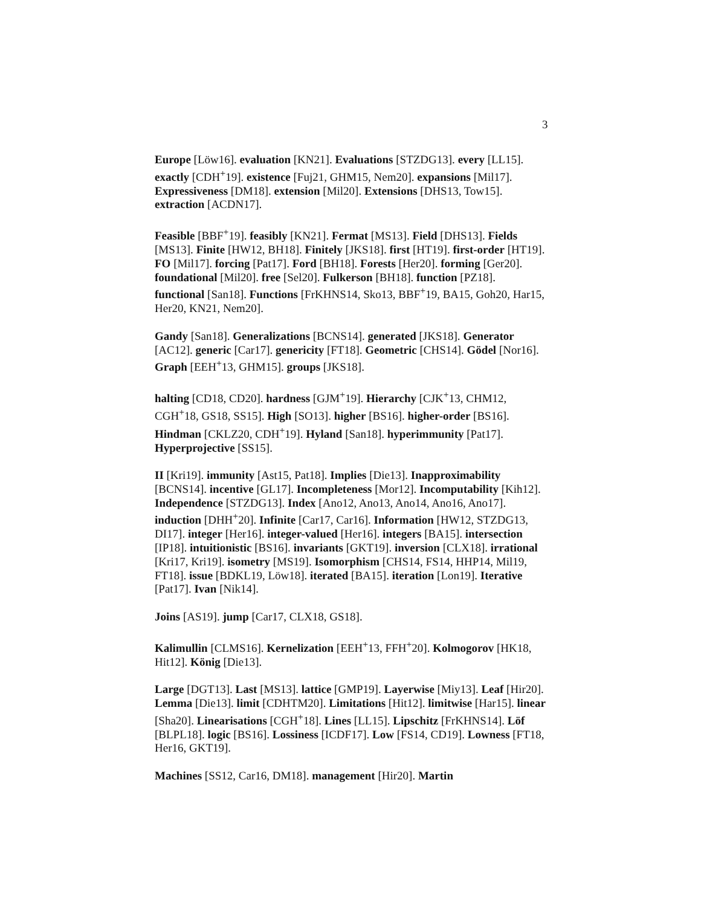3
Europe [Löw16]. evaluation [KN21]. Evaluations [STZDG13]. every [LL15]. exactly [CDH<sup>+</sup>19]. existence [Fuj21, GHM15, Nem20]. expansions [Mil17]. Expressiveness [DM18]. extension [Mil20]. Extensions [DHS13, Tow15]. extraction [ACDN17].
Feasible [BBF<sup>+</sup>19]. feasibly [KN21]. Fermat [MS13]. Field [DHS13]. Fields [MS13]. Finite [HW12, BH18]. Finitely [JKS18]. first [HT19]. first-order [HT19]. FO [Mil17]. forcing [Pat17]. Ford [BH18]. Forests [Her20]. forming [Ger20]. foundational [Mil20]. free [Sel20]. Fulkerson [BH18]. function [PZ18]. functional [San18]. Functions [FrKHNS14, Sko13, BBF<sup>+</sup>19, BA15, Goh20, Har15, Her20, KN21, Nem20].
Gandy [San18]. Generalizations [BCNS14]. generated [JKS18]. Generator [AC12]. generic [Car17]. genericity [FT18]. Geometric [CHS14]. Gödel [Nor16]. Graph [EEH<sup>+</sup>13, GHM15]. groups [JKS18].
halting [CD18, CD20]. hardness [GJM<sup>+</sup>19]. Hierarchy [CJK<sup>+</sup>13, CHM12, CGH<sup>+</sup>18, GS18, SS15]. High [SO13]. higher [BS16]. higher-order [BS16]. Hindman [CKLZ20, CDH<sup>+</sup>19]. Hyland [San18]. hyperimmunity [Pat17]. Hyperprojective [SS15].
II [Kri19]. immunity [Ast15, Pat18]. Implies [Die13]. Inapproximability [BCNS14]. incentive [GL17]. Incompleteness [Mor12]. Incomputability [Kih12]. Independence [STZDG13]. Index [Ano12, Ano13, Ano14, Ano16, Ano17]. induction [DHH<sup>+</sup>20]. Infinite [Car17, Car16]. Information [HW12, STZDG13, DI17]. integer [Her16]. integer-valued [Her16]. integers [BA15]. intersection [IP18]. intuitionistic [BS16]. invariants [GKT19]. inversion [CLX18]. irrational [Kri17, Kri19]. isometry [MS19]. Isomorphism [CHS14, FS14, HHP14, Mil19, FT18]. issue [BDKL19, Löw18]. iterated [BA15]. iteration [Lon19]. Iterative [Pat17]. Ivan [Nik14].
Joins [AS19]. jump [Car17, CLX18, GS18].
Kalimullin [CLMS16]. Kernelization [EEH<sup>+</sup>13, FFH<sup>+</sup>20]. Kolmogorov [HK18, Hit12]. König [Die13].
Large [DGT13]. Last [MS13]. lattice [GMP19]. Layerwise [Miy13]. Leaf [Hir20]. Lemma [Die13]. limit [CDHTM20]. Limitations [Hit12]. limitwise [Har15]. linear [Sha20]. Linearisations [CGH<sup>+</sup>18]. Lines [LL15]. Lipschitz [FrKHNS14]. Löf [BLPL18]. logic [BS16]. Lossiness [ICDF17]. Low [FS14, CD19]. Lowness [FT18, Her16, GKT19].
Machines [SS12, Car16, DM18]. management [Hir20]. Martin